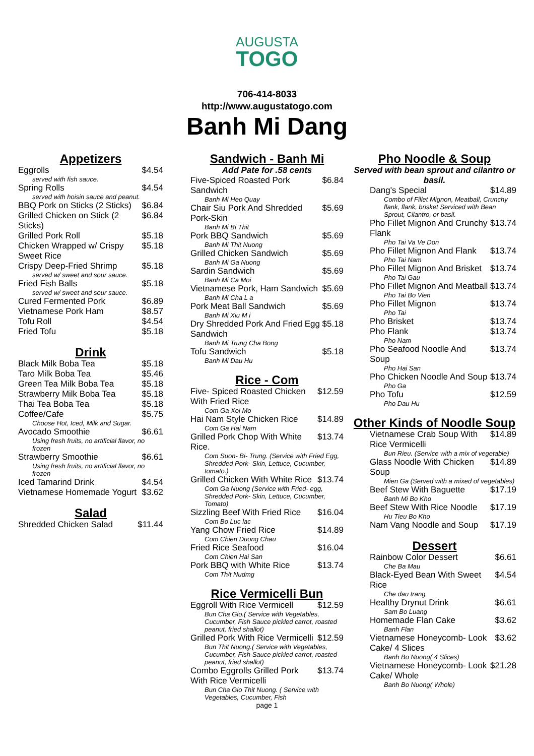AUGUSTA
TOGO
706-414-8033
http://www.augustatogo.com
Banh Mi Dang
Appetizers
Eggrolls $4.54
served with fish sauce.
Spring Rolls $4.54
served with hoisin sauce and peanut.
BBQ Pork on Sticks (2 Sticks) $6.84
Grilled Chicken on Stick (2 Sticks) $6.84
Grilled Pork Roll $5.18
Chicken Wrapped w/ Crispy Sweet Rice $5.18
Crispy Deep-Fried Shrimp $5.18
served w/ sweet and sour sauce.
Fried Fish Balls $5.18
served w/ sweet and sour sauce.
Cured Fermented Pork $6.89
Vietnamese Pork Ham $8.57
Tofu Roll $4.54
Fried Tofu $5.18
Drink
Black Milk Boba Tea $5.18
Taro Milk Boba Tea $5.46
Green Tea Milk Boba Tea $5.18
Strawberry Milk Boba Tea $5.18
Thai Tea Boba Tea $5.18
Coffee/Cafe $5.75
Choose Hot, Iced, Milk and Sugar.
Avocado Smoothie $6.61
Using fresh fruits, no artificial flavor, no frozen
Strawberry Smoothie $6.61
Using fresh fruits, no artificial flavor, no frozen
Iced Tamarind Drink $4.54
Vietnamese Homemade Yogurt $3.62
Salad
Shredded Chicken Salad $11.44
Sandwich - Banh Mi
Add Pate for .58 cents
Five-Spiced Roasted Pork Sandwich $6.84
Banh Mi Heo Quay
Chair Siu Pork And Shredded Pork-Skin $5.69
Banh Mi Bi Thit
Pork BBQ Sandwich $5.69
Banh Mi Thit Nuong
Grilled Chicken Sandwich $5.69
Banh Mi Ga Nuong
Sardin Sandwich $5.69
Banh Mi Ca Moi
Vietnamese Pork, Ham Sandwich $5.69
Banh Mi Cha L a
Pork Meat Ball Sandwich $5.69
Banh Mi Xiu M i
Dry Shredded Pork And Fried Egg Sandwich $5.18
Banh Mi Trung Cha Bong
Tofu Sandwich $5.18
Banh Mi Dau Hu
Rice - Com
Five- Spiced Roasted Chicken With Fried Rice $12.59
Com Ga Xoi Mo
Hai Nam Style Chicken Rice $14.89
Com Ga Hai Nam
Grilled Pork Chop With White Rice. $13.74
Com Suon- Bi- Trung. (Service with Fried Egg, Shredded Pork- Skin, Lettuce, Cucumber, tomato.)
Grilled Chicken With White Rice $13.74
Com Ga Nuong (Service with Fried- egg, Shredded Pork- Skin, Lettuce, Cucumber, Tomato)
Sizzling Beef With Fried Rice $16.04
Com Bo Luc lac
Yang Chow Fried Rice $14.89
Com Chien Duong Chau
Fried Rice Seafood $16.04
Com Chien Hai San
Pork BBQ with White Rice $13.74
Com Th/t Nudmg
Rice Vermicelli Bun
Eggroll With Rice Vermicell $12.59
Bun Cha Gio.( Service with Vegetables, Cucumber, Fish Sauce pickled carrot, roasted peanut, fried shallot)
Grilled Pork With Rice Vermicelli $12.59
Bun Thit Nuong.( Service with Vegetables, Cucumber, Fish Sauce pickled carrot, roasted peanut, fried shallot)
Combo Eggrolls Grilled Pork With Rice Vermicelli $13.74
Bun Cha Gio Thit Nuong. ( Service with Vegetables, Cucumber, Fish
page 1
Pho Noodle & Soup
Served with bean sprout and cilantro or basil.
Dang's Special $14.89
Combo of Fillet Mignon, Meatball, Crunchy flank, flank, brisket Serviced with Bean Sprout, Cilantro, or basil.
Pho Fillet Mignon And Crunchy Flank $13.74
Pho Tai Va Ve Don
Pho Fillet Mignon And Flank $13.74
Pho Tai Nam
Pho Fillet Mignon And Brisket $13.74
Pho Tai Gau
Pho Fillet Mignon And Meatball $13.74
Pho Tai Bo Vien
Pho Fillet Mignon $13.74
Pho Tai
Pho Brisket $13.74
Pho Flank $13.74
Pho Nam
Pho Seafood Noodle And Soup $13.74
Pho Hai San
Pho Chicken Noodle And Soup $13.74
Pho Ga
Pho Tofu $12.59
Pho Dau Hu
Other Kinds of Noodle Soup
Vietnamese Crab Soup With Rice Vermicelli $14.89
Bun Rieu. (Service with a mix of vegetable)
Glass Noodle With Chicken Soup $14.89
Mien Ga (Served with a mixed of vegetables)
Beef Stew With Baguette $17.19
Banh Mi Bo Kho
Beef Stew With Rice Noodle $17.19
Hu Tieu Bo Kho
Nam Vang Noodle and Soup $17.19
Dessert
Rainbow Color Dessert $6.61
Che Ba Mau
Black-Eyed Bean With Sweet Rice $4.54
Che dau trang
Healthy Drynut Drink $6.61
Sam Bo Luang
Homemade Flan Cake $3.62
Banh Flan
Vietnamese Honeycomb- Look Cake/ 4 Slices $3.62
Banh Bo Nuong( 4 Slices)
Vietnamese Honeycomb- Look Cake/ Whole $21.28
Banh Bo Nuong( Whole)